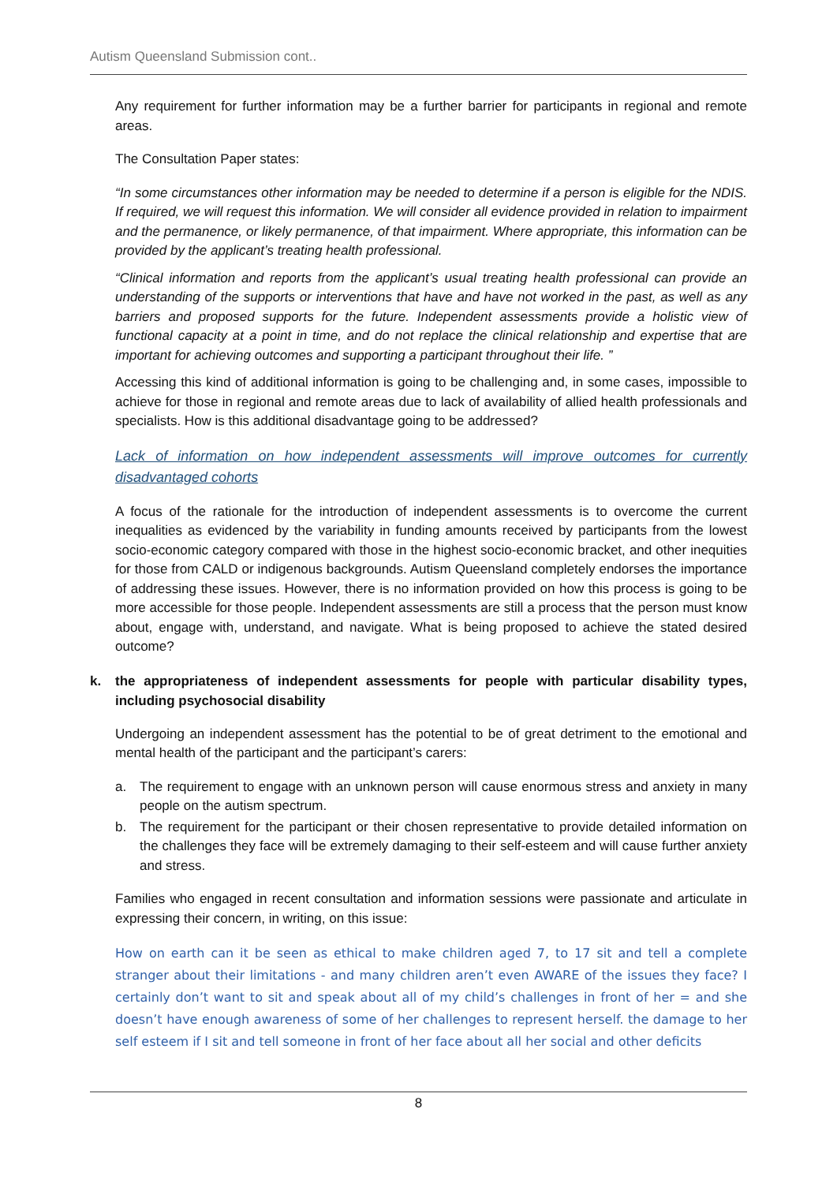Autism Queensland Submission cont..
Any requirement for further information may be a further barrier for participants in regional and remote areas.
The Consultation Paper states:
“In some circumstances other information may be needed to determine if a person is eligible for the NDIS. If required, we will request this information. We will consider all evidence provided in relation to impairment and the permanence, or likely permanence, of that impairment. Where appropriate, this information can be provided by the applicant’s treating health professional.
“Clinical information and reports from the applicant’s usual treating health professional can provide an understanding of the supports or interventions that have and have not worked in the past, as well as any barriers and proposed supports for the future. Independent assessments provide a holistic view of functional capacity at a point in time, and do not replace the clinical relationship and expertise that are important for achieving outcomes and supporting a participant throughout their life. ”
Accessing this kind of additional information is going to be challenging and, in some cases, impossible to achieve for those in regional and remote areas due to lack of availability of allied health professionals and specialists. How is this additional disadvantage going to be addressed?
Lack of information on how independent assessments will improve outcomes for currently disadvantaged cohorts
A focus of the rationale for the introduction of independent assessments is to overcome the current inequalities as evidenced by the variability in funding amounts received by participants from the lowest socio-economic category compared with those in the highest socio-economic bracket, and other inequities for those from CALD or indigenous backgrounds. Autism Queensland completely endorses the importance of addressing these issues. However, there is no information provided on how this process is going to be more accessible for those people. Independent assessments are still a process that the person must know about, engage with, understand, and navigate. What is being proposed to achieve the stated desired outcome?
k. the appropriateness of independent assessments for people with particular disability types, including psychosocial disability
Undergoing an independent assessment has the potential to be of great detriment to the emotional and mental health of the participant and the participant’s carers:
a. The requirement to engage with an unknown person will cause enormous stress and anxiety in many people on the autism spectrum.
b. The requirement for the participant or their chosen representative to provide detailed information on the challenges they face will be extremely damaging to their self-esteem and will cause further anxiety and stress.
Families who engaged in recent consultation and information sessions were passionate and articulate in expressing their concern, in writing, on this issue:
How on earth can it be seen as ethical to make children aged 7, to 17 sit and tell a complete stranger about their limitations - and many children aren’t even AWARE of the issues they face? I certainly don’t want to sit and speak about all of my child’s challenges in front of her = and she doesn’t have enough awareness of some of her challenges to represent herself. the damage to her self esteem if I sit and tell someone in front of her face about all her social and other deficits
8